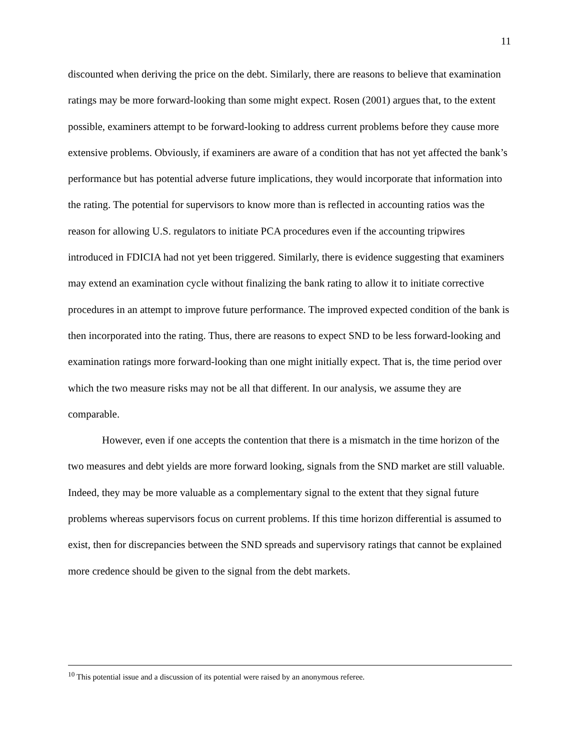11
discounted when deriving the price on the debt. Similarly, there are reasons to believe that examination ratings may be more forward-looking than some might expect. Rosen (2001) argues that, to the extent possible, examiners attempt to be forward-looking to address current problems before they cause more extensive problems. Obviously, if examiners are aware of a condition that has not yet affected the bank’s performance but has potential adverse future implications, they would incorporate that information into the rating. The potential for supervisors to know more than is reflected in accounting ratios was the reason for allowing U.S. regulators to initiate PCA procedures even if the accounting tripwires introduced in FDICIA had not yet been triggered. Similarly, there is evidence suggesting that examiners may extend an examination cycle without finalizing the bank rating to allow it to initiate corrective procedures in an attempt to improve future performance. The improved expected condition of the bank is then incorporated into the rating. Thus, there are reasons to expect SND to be less forward-looking and examination ratings more forward-looking than one might initially expect. That is, the time period over which the two measure risks may not be all that different. In our analysis, we assume they are comparable.
However, even if one accepts the contention that there is a mismatch in the time horizon of the two measures and debt yields are more forward looking, signals from the SND market are still valuable. Indeed, they may be more valuable as a complementary signal to the extent that they signal future problems whereas supervisors focus on current problems. If this time horizon differential is assumed to exist, then for discrepancies between the SND spreads and supervisory ratings that cannot be explained more credence should be given to the signal from the debt markets.
<sup>10</sup> This potential issue and a discussion of its potential were raised by an anonymous referee.